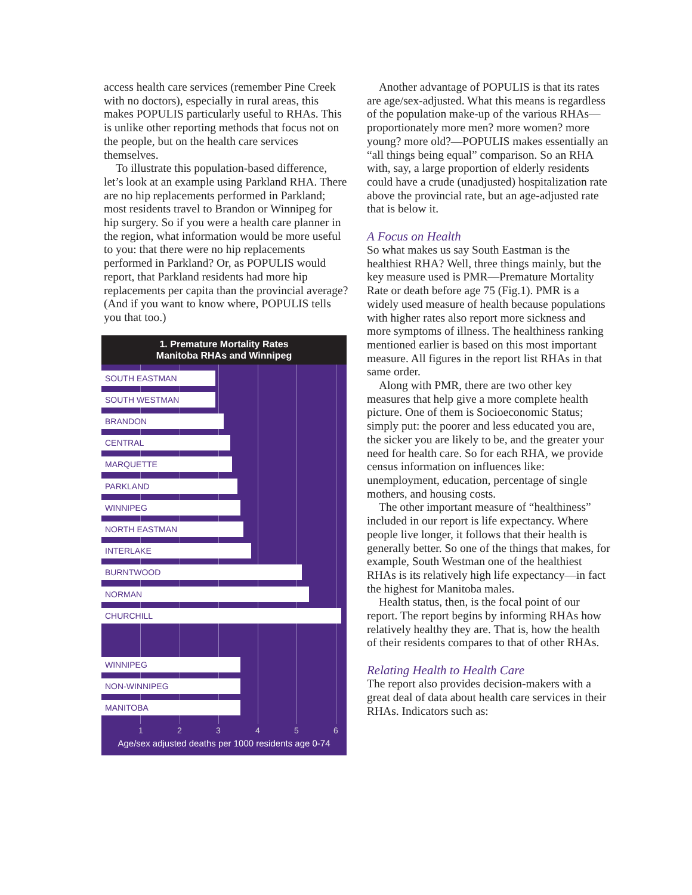access health care services (remember Pine Creek with no doctors), especially in rural areas, this makes POPULIS particularly useful to RHAs. This is unlike other reporting methods that focus not on the people, but on the health care services themselves.
To illustrate this population-based difference, let’s look at an example using Parkland RHA. There are no hip replacements performed in Parkland; most residents travel to Brandon or Winnipeg for hip surgery. So if you were a health care planner in the region, what information would be more useful to you: that there were no hip replacements performed in Parkland? Or, as POPULIS would report, that Parkland residents had more hip replacements per capita than the provincial average? (And if you want to know where, POPULIS tells you that too.)
1. Premature Mortality Rates
Manitoba RHAs and Winnipeg
SOUTH EASTMAN
SOUTH WESTMAN
BRANDON
CENTRAL
MARQUETTE
PARKLAND
WINNIPEG
NORTH EASTMAN
INTERLAKE
BURNTWOOD
NORMAN
CHURCHILL
WINNIPEG
NON-WINNIPEG
MANITOBA
1 2 3 4 5 6
Age/sex adjusted deaths per 1000 residents age 0-74
Another advantage of POPULIS is that its rates are age/sex-adjusted. What this means is regardless of the population make-up of the various RHAs—proportionately more men? more women? more young? more old?—POPULIS makes essentially an “all things being equal” comparison. So an RHA with, say, a large proportion of elderly residents could have a crude (unadjusted) hospitalization rate above the provincial rate, but an age-adjusted rate that is below it.
A Focus on Health
So what makes us say South Eastman is the healthiest RHA? Well, three things mainly, but the key measure used is PMR—Premature Mortality Rate or death before age 75 (Fig.1). PMR is a widely used measure of health because populations with higher rates also report more sickness and more symptoms of illness. The healthiness ranking mentioned earlier is based on this most important measure. All figures in the report list RHAs in that same order.
Along with PMR, there are two other key measures that help give a more complete health picture. One of them is Socioeconomic Status; simply put: the poorer and less educated you are, the sicker you are likely to be, and the greater your need for health care. So for each RHA, we provide census information on influences like: unemployment, education, percentage of single mothers, and housing costs.
The other important measure of “healthiness” included in our report is life expectancy. Where people live longer, it follows that their health is generally better. So one of the things that makes, for example, South Westman one of the healthiest RHAs is its relatively high life expectancy—in fact the highest for Manitoba males.
Health status, then, is the focal point of our report. The report begins by informing RHAs how relatively healthy they are. That is, how the health of their residents compares to that of other RHAs.
Relating Health to Health Care
The report also provides decision-makers with a great deal of data about health care services in their RHAs. Indicators such as: